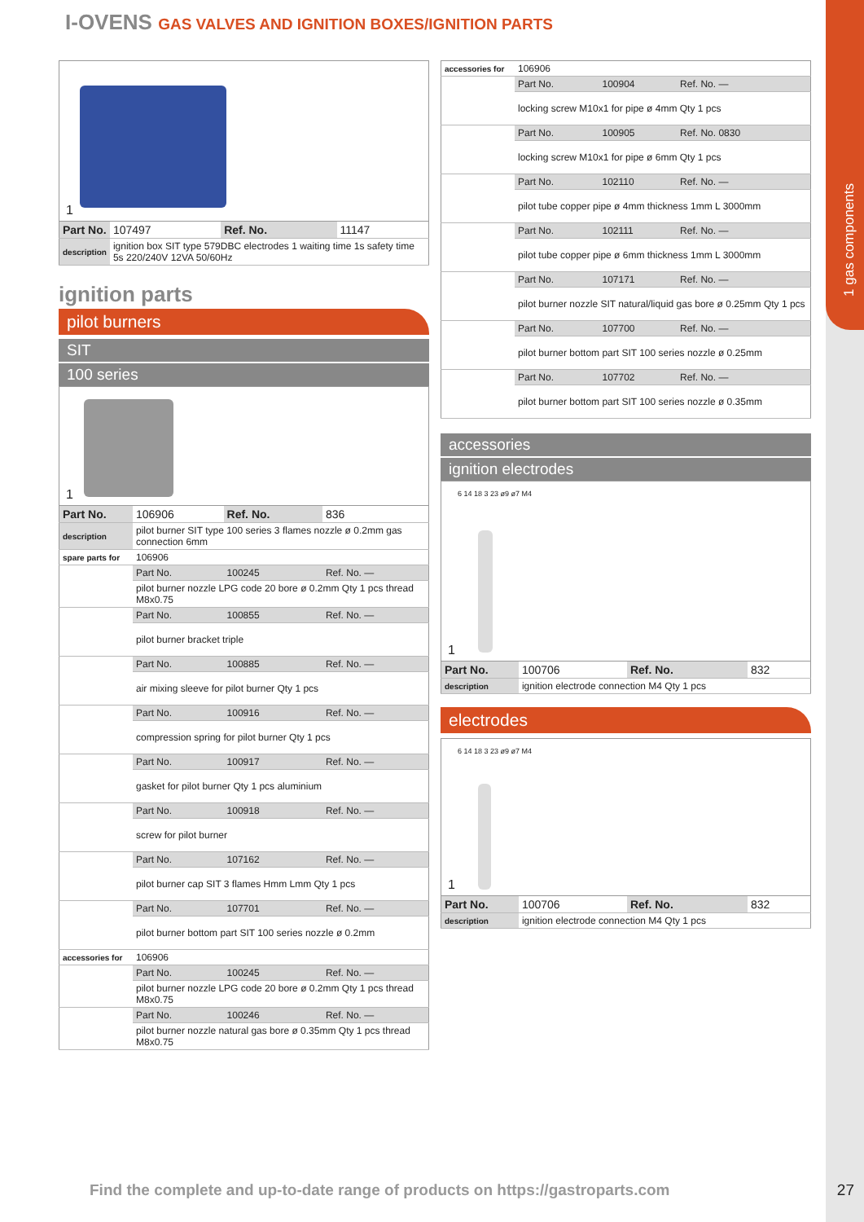1 gas components
I-OVENS GAS VALVES AND IGNITION BOXES/IGNITION PARTS
1
| Part No. | 107497 | Ref. No. | 11147 |
| description | ignition box SIT type 579DBC electrodes 1 waiting time 1s safety time 5s 220/240V 12VA 50/60Hz | | |
ignition parts
pilot burners
SIT
100 series
1
| Part No. | 106906 | Ref. No. | 836 |
| description | pilot burner SIT type 100 series 3 flames nozzle ø 0.2mm gas connection 6mm | | |
| spare parts for | 106906 | | |
| | Part No. | 100245 | Ref. No. — |
| | pilot burner nozzle LPG code 20 bore ø 0.2mm Qty 1 pcs thread M8x0.75 | | |
| | Part No. | 100855 | Ref. No. — |
| | pilot burner bracket triple | | |
| | Part No. | 100885 | Ref. No. — |
| | air mixing sleeve for pilot burner Qty 1 pcs | | |
| | Part No. | 100916 | Ref. No. — |
| | compression spring for pilot burner Qty 1 pcs | | |
| | Part No. | 100917 | Ref. No. — |
| | gasket for pilot burner Qty 1 pcs aluminium | | |
| | Part No. | 100918 | Ref. No. — |
| | screw for pilot burner | | |
| | Part No. | 107162 | Ref. No. — |
| | pilot burner cap SIT 3 flames Hmm Lmm Qty 1 pcs | | |
| | Part No. | 107701 | Ref. No. — |
| | pilot burner bottom part SIT 100 series nozzle ø 0.2mm | | |
| accessories for | 106906 | | |
| | Part No. | 100245 | Ref. No. — |
| | pilot burner nozzle LPG code 20 bore ø 0.2mm Qty 1 pcs thread M8x0.75 | | |
| | Part No. | 100246 | Ref. No. — |
| | pilot burner nozzle natural gas bore ø 0.35mm Qty 1 pcs thread M8x0.75 | | |
| accessories for | 106906 | | |
| | Part No. | 100904 | Ref. No. — |
| | locking screw M10x1 for pipe ø 4mm Qty 1 pcs | | |
| | Part No. | 100905 | Ref. No. 0830 |
| | locking screw M10x1 for pipe ø 6mm Qty 1 pcs | | |
| | Part No. | 102110 | Ref. No. — |
| | pilot tube copper pipe ø 4mm thickness 1mm L 3000mm | | |
| | Part No. | 102111 | Ref. No. — |
| | pilot tube copper pipe ø 6mm thickness 1mm L 3000mm | | |
| | Part No. | 107171 | Ref. No. — |
| | pilot burner nozzle SIT natural/liquid gas bore ø 0.25mm Qty 1 pcs | | |
| | Part No. | 107700 | Ref. No. — |
| | pilot burner bottom part SIT 100 series nozzle ø 0.25mm | | |
| | Part No. | 107702 | Ref. No. — |
| | pilot burner bottom part SIT 100 series nozzle ø 0.35mm | | |
accessories
ignition electrodes
6 14 18 3 23 ø9 ø7 M4
1
| Part No. | 100706 | Ref. No. | 832 |
| description | ignition electrode connection M4 Qty 1 pcs | | |
electrodes
6 14 18 3 23 ø9 ø7 M4
1
| Part No. | 100706 | Ref. No. | 832 |
| description | ignition electrode connection M4 Qty 1 pcs | | |
Find the complete and up-to-date range of products on https://gastroparts.com
27